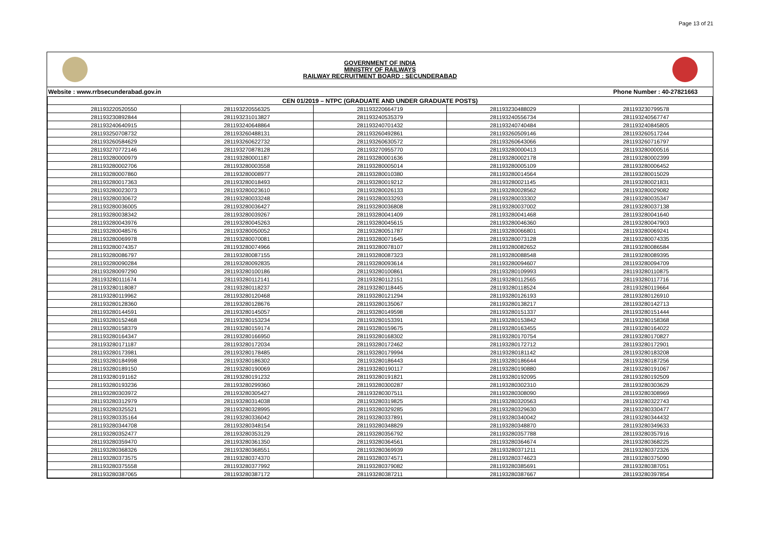Page 13 of 21
GOVERNMENT OF INDIA
MINISTRY OF RAILWAYS
RAILWAY RECRUITMENT BOARD : SECUNDERABAD
Website : www.rrbsecunderabad.gov.in Phone Number : 40-27821663
| CEN 01/2019 – NTPC (GRADUATE AND UNDER GRADUATE POSTS) | | | | |
| --- | --- | --- | --- | --- |
| 281193220520550 | 281193220556325 | 281193220664719 | 281193230488029 | 281193230799578 |
| 281193230892844 | 281193231013827 | 281193240535379 | 281193240556734 | 281193240567747 |
| 281193240640915 | 281193240648864 | 281193240701432 | 281193240740484 | 281193240845805 |
| 281193250708732 | 281193260488131 | 281193260492861 | 281193260509146 | 281193260517244 |
| 281193260584629 | 281193260622732 | 281193260630572 | 281193260643066 | 281193260716797 |
| 281193270772146 | 281193270878128 | 281193270955770 | 281193280000413 | 281193280000516 |
| 281193280000979 | 281193280001187 | 281193280001636 | 281193280002178 | 281193280002399 |
| 281193280002706 | 281193280003558 | 281193280005014 | 281193280005109 | 281193280006452 |
| 281193280007860 | 281193280008977 | 281193280010380 | 281193280014564 | 281193280015029 |
| 281193280017363 | 281193280018493 | 281193280019212 | 281193280021145 | 281193280021831 |
| 281193280023073 | 281193280023610 | 281193280026133 | 281193280028562 | 281193280029082 |
| 281193280030672 | 281193280033248 | 281193280033293 | 281193280033302 | 281193280035347 |
| 281193280036005 | 281193280036427 | 281193280036808 | 281193280037002 | 281193280037138 |
| 281193280038342 | 281193280039267 | 281193280041409 | 281193280041468 | 281193280041640 |
| 281193280043976 | 281193280045263 | 281193280045615 | 281193280046360 | 281193280047903 |
| 281193280048576 | 281193280050052 | 281193280051787 | 281193280066801 | 281193280069241 |
| 281193280069978 | 281193280070081 | 281193280071645 | 281193280073128 | 281193280074335 |
| 281193280074357 | 281193280074966 | 281193280078107 | 281193280082652 | 281193280086584 |
| 281193280086797 | 281193280087155 | 281193280087323 | 281193280088548 | 281193280089395 |
| 281193280090284 | 281193280092835 | 281193280093614 | 281193280094607 | 281193280094709 |
| 281193280097290 | 281193280100186 | 281193280100861 | 281193280109993 | 281193280110875 |
| 281193280111674 | 281193280112141 | 281193280112151 | 281193280112565 | 281193280117716 |
| 281193280118087 | 281193280118237 | 281193280118445 | 281193280118524 | 281193280119664 |
| 281193280119962 | 281193280120468 | 281193280121294 | 281193280126193 | 281193280126910 |
| 281193280128360 | 281193280128676 | 281193280135067 | 281193280138217 | 281193280142713 |
| 281193280144591 | 281193280145057 | 281193280149598 | 281193280151337 | 281193280151444 |
| 281193280152468 | 281193280153234 | 281193280153391 | 281193280153842 | 281193280158368 |
| 281193280158379 | 281193280159174 | 281193280159675 | 281193280163455 | 281193280164022 |
| 281193280164347 | 281193280166950 | 281193280168302 | 281193280170754 | 281193280170827 |
| 281193280171187 | 281193280172034 | 281193280172462 | 281193280172712 | 281193280172901 |
| 281193280173981 | 281193280178485 | 281193280179994 | 281193280181142 | 281193280183208 |
| 281193280184998 | 281193280186302 | 281193280186443 | 281193280186644 | 281193280187256 |
| 281193280189150 | 281193280190069 | 281193280190117 | 281193280190880 | 281193280191067 |
| 281193280191162 | 281193280191232 | 281193280191821 | 281193280192095 | 281193280192509 |
| 281193280193236 | 281193280299360 | 281193280300287 | 281193280302310 | 281193280303629 |
| 281193280303972 | 281193280305427 | 281193280307511 | 281193280308090 | 281193280308969 |
| 281193280312979 | 281193280314038 | 281193280319825 | 281193280320563 | 281193280322743 |
| 281193280325521 | 281193280328995 | 281193280329285 | 281193280329630 | 281193280330477 |
| 281193280335164 | 281193280336042 | 281193280337891 | 281193280340042 | 281193280344432 |
| 281193280344708 | 281193280348154 | 281193280348829 | 281193280348870 | 281193280349633 |
| 281193280352477 | 281193280353129 | 281193280356792 | 281193280357788 | 281193280357916 |
| 281193280359470 | 281193280361350 | 281193280364561 | 281193280364674 | 281193280368225 |
| 281193280368326 | 281193280368551 | 281193280369939 | 281193280371211 | 281193280372326 |
| 281193280373575 | 281193280374370 | 281193280374571 | 281193280374623 | 281193280375090 |
| 281193280375558 | 281193280377992 | 281193280379082 | 281193280385691 | 281193280387051 |
| 281193280387065 | 281193280387172 | 281193280387211 | 281193280387667 | 281193280397854 |